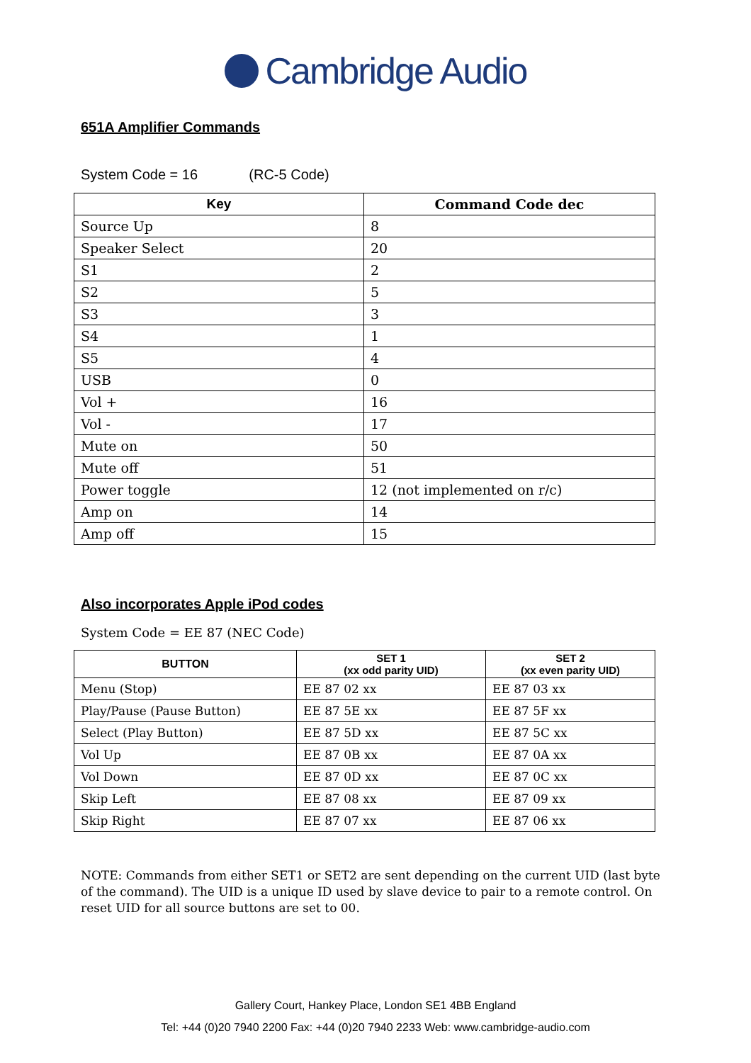Cambridge Audio
651A Amplifier Commands
System Code = 16 (RC-5 Code)
| Key | Command Code dec |
| --- | --- |
| Source Up | 8 |
| Speaker Select | 20 |
| S1 | 2 |
| S2 | 5 |
| S3 | 3 |
| S4 | 1 |
| S5 | 4 |
| USB | 0 |
| Vol + | 16 |
| Vol - | 17 |
| Mute on | 50 |
| Mute off | 51 |
| Power toggle | 12 (not implemented on r/c) |
| Amp on | 14 |
| Amp off | 15 |
Also incorporates Apple iPod codes
System Code = EE 87 (NEC Code)
| BUTTON | SET 1 (xx odd parity UID) | SET 2 (xx even parity UID) |
| --- | --- | --- |
| Menu (Stop) | EE 87 02 xx | EE 87 03 xx |
| Play/Pause (Pause Button) | EE 87 5E xx | EE 87 5F xx |
| Select (Play Button) | EE 87 5D xx | EE 87 5C xx |
| Vol Up | EE 87 0B xx | EE 87 0A xx |
| Vol Down | EE 87 0D xx | EE 87 0C xx |
| Skip Left | EE 87 08 xx | EE 87 09 xx |
| Skip Right | EE 87 07 xx | EE 87 06 xx |
NOTE: Commands from either SET1 or SET2 are sent depending on the current UID (last byte of the command). The UID is a unique ID used by slave device to pair to a remote control. On reset UID for all source buttons are set to 00.
Gallery Court, Hankey Place, London SE1 4BB England
Tel: +44 (0)20 7940 2200 Fax: +44 (0)20 7940 2233 Web: www.cambridge-audio.com